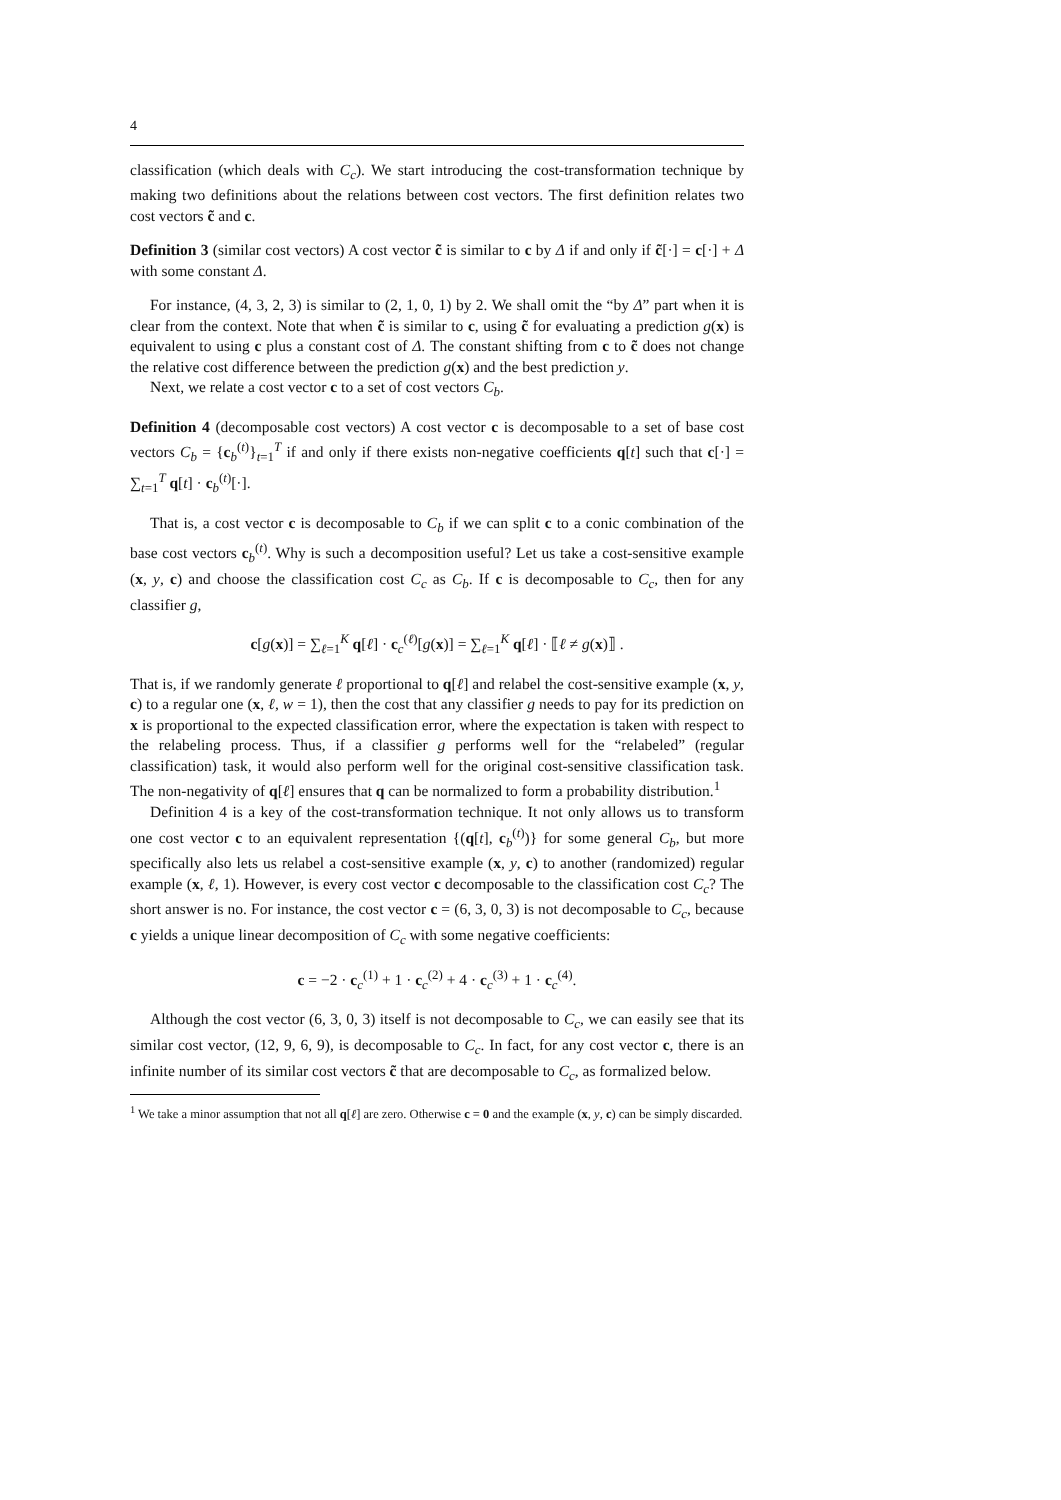4
classification (which deals with C<sub>c</sub>). We start introducing the cost-transformation technique by making two definitions about the relations between cost vectors. The first definition relates two cost vectors c̃ and c.
Definition 3 (similar cost vectors) A cost vector c̃ is similar to c by Δ if and only if c̃[·] = c[·] + Δ with some constant Δ.
For instance, (4, 3, 2, 3) is similar to (2, 1, 0, 1) by 2. We shall omit the “by Δ” part when it is clear from the context. Note that when c̃ is similar to c, using c̃ for evaluating a prediction g(x) is equivalent to using c plus a constant cost of Δ. The constant shifting from c to c̃ does not change the relative cost difference between the prediction g(x) and the best prediction y.
Next, we relate a cost vector c to a set of cost vectors C<sub>b</sub>.
Definition 4 (decomposable cost vectors) A cost vector c is decomposable to a set of base cost vectors C<sub>b</sub> = {c<sub>b</sub><sup>(t)</sup>}<sub>t=1</sub><sup>T</sup> if and only if there exists non-negative coefficients q[t] such that c[·] = ∑<sub>t=1</sub><sup>T</sup> q[t] · c<sub>b</sub><sup>(t)</sup>[·].
That is, a cost vector c is decomposable to C<sub>b</sub> if we can split c to a conic combination of the base cost vectors c<sub>b</sub><sup>(t)</sup>. Why is such a decomposition useful? Let us take a cost-sensitive example (x, y, c) and choose the classification cost C<sub>c</sub> as C<sub>b</sub>. If c is decomposable to C<sub>c</sub>, then for any classifier g,
c[g(x)] = ∑<sub>ℓ=1</sub><sup>K</sup> q[ℓ] · c<sub>c</sub><sup>(ℓ)</sup>[g(x)] = ∑<sub>ℓ=1</sub><sup>K</sup> q[ℓ] · ⟦ℓ ≠ g(x)⟧ .
That is, if we randomly generate ℓ proportional to q[ℓ] and relabel the cost-sensitive example (x, y, c) to a regular one (x, ℓ, w = 1), then the cost that any classifier g needs to pay for its prediction on x is proportional to the expected classification error, where the expectation is taken with respect to the relabeling process. Thus, if a classifier g performs well for the “relabeled” (regular classification) task, it would also perform well for the original cost-sensitive classification task. The non-negativity of q[ℓ] ensures that q can be normalized to form a probability distribution.<sup>1</sup>
Definition 4 is a key of the cost-transformation technique. It not only allows us to transform one cost vector c to an equivalent representation {(q[t], c<sub>b</sub><sup>(t)</sup>)} for some general C<sub>b</sub>, but more specifically also lets us relabel a cost-sensitive example (x, y, c) to another (randomized) regular example (x, ℓ, 1). However, is every cost vector c decomposable to the classification cost C<sub>c</sub>? The short answer is no. For instance, the cost vector c = (6, 3, 0, 3) is not decomposable to C<sub>c</sub>, because c yields a unique linear decomposition of C<sub>c</sub> with some negative coefficients:
c = −2 · c<sub>c</sub><sup>(1)</sup> + 1 · c<sub>c</sub><sup>(2)</sup> + 4 · c<sub>c</sub><sup>(3)</sup> + 1 · c<sub>c</sub><sup>(4)</sup>.
Although the cost vector (6, 3, 0, 3) itself is not decomposable to C<sub>c</sub>, we can easily see that its similar cost vector, (12, 9, 6, 9), is decomposable to C<sub>c</sub>. In fact, for any cost vector c, there is an infinite number of its similar cost vectors c̃ that are decomposable to C<sub>c</sub>, as formalized below.
<sup>1</sup> We take a minor assumption that not all q[ℓ] are zero. Otherwise c = 0 and the example (x, y, c) can be simply discarded.